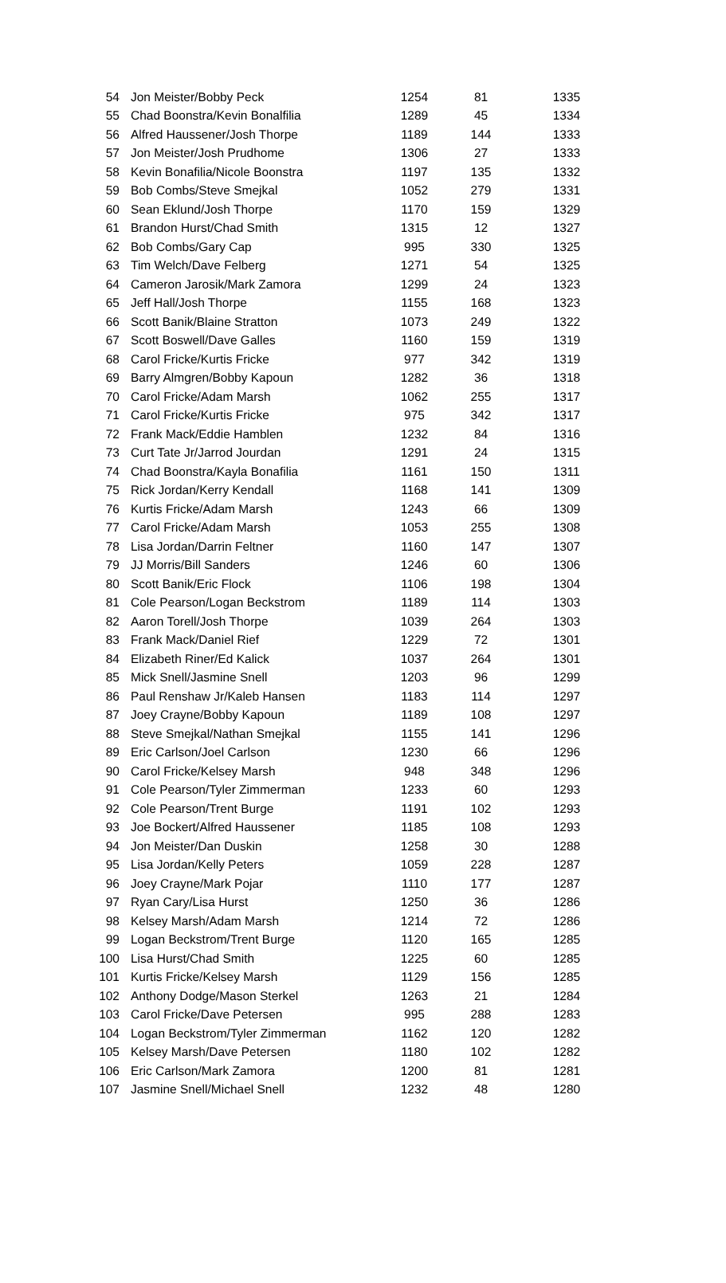| 54 | Jon Meister/Bobby Peck | 1254 | 81 | 1335 |
| 55 | Chad Boonstra/Kevin Bonalfilia | 1289 | 45 | 1334 |
| 56 | Alfred Haussener/Josh Thorpe | 1189 | 144 | 1333 |
| 57 | Jon Meister/Josh Prudhome | 1306 | 27 | 1333 |
| 58 | Kevin Bonafilia/Nicole Boonstra | 1197 | 135 | 1332 |
| 59 | Bob Combs/Steve Smejkal | 1052 | 279 | 1331 |
| 60 | Sean Eklund/Josh Thorpe | 1170 | 159 | 1329 |
| 61 | Brandon Hurst/Chad Smith | 1315 | 12 | 1327 |
| 62 | Bob Combs/Gary Cap | 995 | 330 | 1325 |
| 63 | Tim Welch/Dave Felberg | 1271 | 54 | 1325 |
| 64 | Cameron Jarosik/Mark Zamora | 1299 | 24 | 1323 |
| 65 | Jeff Hall/Josh Thorpe | 1155 | 168 | 1323 |
| 66 | Scott Banik/Blaine Stratton | 1073 | 249 | 1322 |
| 67 | Scott Boswell/Dave Galles | 1160 | 159 | 1319 |
| 68 | Carol Fricke/Kurtis Fricke | 977 | 342 | 1319 |
| 69 | Barry Almgren/Bobby Kapoun | 1282 | 36 | 1318 |
| 70 | Carol Fricke/Adam Marsh | 1062 | 255 | 1317 |
| 71 | Carol Fricke/Kurtis Fricke | 975 | 342 | 1317 |
| 72 | Frank Mack/Eddie Hamblen | 1232 | 84 | 1316 |
| 73 | Curt Tate Jr/Jarrod Jourdan | 1291 | 24 | 1315 |
| 74 | Chad Boonstra/Kayla Bonafilia | 1161 | 150 | 1311 |
| 75 | Rick Jordan/Kerry Kendall | 1168 | 141 | 1309 |
| 76 | Kurtis Fricke/Adam Marsh | 1243 | 66 | 1309 |
| 77 | Carol Fricke/Adam Marsh | 1053 | 255 | 1308 |
| 78 | Lisa Jordan/Darrin Feltner | 1160 | 147 | 1307 |
| 79 | JJ Morris/Bill Sanders | 1246 | 60 | 1306 |
| 80 | Scott Banik/Eric Flock | 1106 | 198 | 1304 |
| 81 | Cole Pearson/Logan Beckstrom | 1189 | 114 | 1303 |
| 82 | Aaron Torell/Josh Thorpe | 1039 | 264 | 1303 |
| 83 | Frank Mack/Daniel Rief | 1229 | 72 | 1301 |
| 84 | Elizabeth Riner/Ed Kalick | 1037 | 264 | 1301 |
| 85 | Mick Snell/Jasmine Snell | 1203 | 96 | 1299 |
| 86 | Paul Renshaw Jr/Kaleb Hansen | 1183 | 114 | 1297 |
| 87 | Joey Crayne/Bobby Kapoun | 1189 | 108 | 1297 |
| 88 | Steve Smejkal/Nathan Smejkal | 1155 | 141 | 1296 |
| 89 | Eric Carlson/Joel Carlson | 1230 | 66 | 1296 |
| 90 | Carol Fricke/Kelsey Marsh | 948 | 348 | 1296 |
| 91 | Cole Pearson/Tyler Zimmerman | 1233 | 60 | 1293 |
| 92 | Cole Pearson/Trent Burge | 1191 | 102 | 1293 |
| 93 | Joe Bockert/Alfred Haussener | 1185 | 108 | 1293 |
| 94 | Jon Meister/Dan Duskin | 1258 | 30 | 1288 |
| 95 | Lisa Jordan/Kelly Peters | 1059 | 228 | 1287 |
| 96 | Joey Crayne/Mark Pojar | 1110 | 177 | 1287 |
| 97 | Ryan Cary/Lisa Hurst | 1250 | 36 | 1286 |
| 98 | Kelsey Marsh/Adam Marsh | 1214 | 72 | 1286 |
| 99 | Logan Beckstrom/Trent Burge | 1120 | 165 | 1285 |
| 100 | Lisa Hurst/Chad Smith | 1225 | 60 | 1285 |
| 101 | Kurtis Fricke/Kelsey Marsh | 1129 | 156 | 1285 |
| 102 | Anthony Dodge/Mason Sterkel | 1263 | 21 | 1284 |
| 103 | Carol Fricke/Dave Petersen | 995 | 288 | 1283 |
| 104 | Logan Beckstrom/Tyler Zimmerman | 1162 | 120 | 1282 |
| 105 | Kelsey Marsh/Dave Petersen | 1180 | 102 | 1282 |
| 106 | Eric Carlson/Mark Zamora | 1200 | 81 | 1281 |
| 107 | Jasmine Snell/Michael Snell | 1232 | 48 | 1280 |